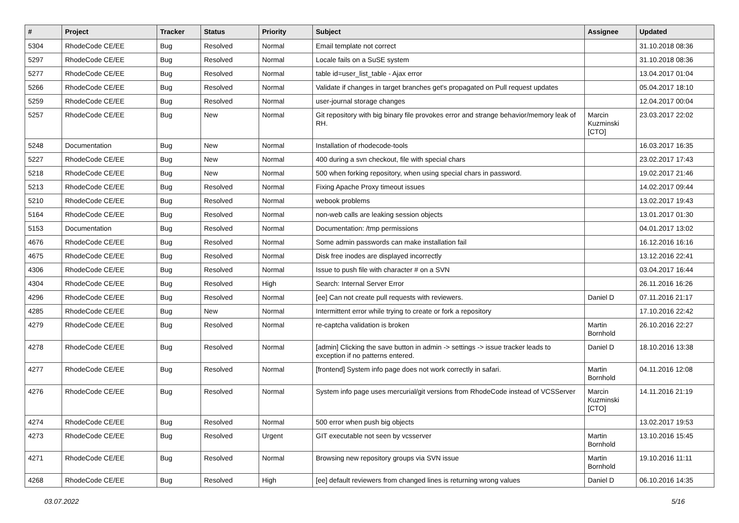| # | Project | Tracker | Status | Priority | Subject | Assignee | Updated |
| --- | --- | --- | --- | --- | --- | --- | --- |
| 5304 | RhodeCode CE/EE | Bug | Resolved | Normal | Email template not correct | | 31.10.2018 08:36 |
| 5297 | RhodeCode CE/EE | Bug | Resolved | Normal | Locale fails on a SuSE system | | 31.10.2018 08:36 |
| 5277 | RhodeCode CE/EE | Bug | Resolved | Normal | table id=user_list_table - Ajax error | | 13.04.2017 01:04 |
| 5266 | RhodeCode CE/EE | Bug | Resolved | Normal | Validate if changes in target branches get's propagated on Pull request updates | | 05.04.2017 18:10 |
| 5259 | RhodeCode CE/EE | Bug | Resolved | Normal | user-journal storage changes | | 12.04.2017 00:04 |
| 5257 | RhodeCode CE/EE | Bug | New | Normal | Git repository with big binary file provokes error and strange behavior/memory leak of RH. | Marcin Kuzminski [CTO] | 23.03.2017 22:02 |
| 5248 | Documentation | Bug | New | Normal | Installation of rhodecode-tools | | 16.03.2017 16:35 |
| 5227 | RhodeCode CE/EE | Bug | New | Normal | 400 during a svn checkout, file with special chars | | 23.02.2017 17:43 |
| 5218 | RhodeCode CE/EE | Bug | New | Normal | 500 when forking repository, when using special chars in password. | | 19.02.2017 21:46 |
| 5213 | RhodeCode CE/EE | Bug | Resolved | Normal | Fixing Apache Proxy timeout issues | | 14.02.2017 09:44 |
| 5210 | RhodeCode CE/EE | Bug | Resolved | Normal | webook problems | | 13.02.2017 19:43 |
| 5164 | RhodeCode CE/EE | Bug | Resolved | Normal | non-web calls are leaking session objects | | 13.01.2017 01:30 |
| 5153 | Documentation | Bug | Resolved | Normal | Documentation: /tmp permissions | | 04.01.2017 13:02 |
| 4676 | RhodeCode CE/EE | Bug | Resolved | Normal | Some admin passwords can make installation fail | | 16.12.2016 16:16 |
| 4675 | RhodeCode CE/EE | Bug | Resolved | Normal | Disk free inodes are displayed incorrectly | | 13.12.2016 22:41 |
| 4306 | RhodeCode CE/EE | Bug | Resolved | Normal | Issue to push file with character # on a SVN | | 03.04.2017 16:44 |
| 4304 | RhodeCode CE/EE | Bug | Resolved | High | Search: Internal Server Error | | 26.11.2016 16:26 |
| 4296 | RhodeCode CE/EE | Bug | Resolved | Normal | [ee] Can not create pull requests with reviewers. | Daniel D | 07.11.2016 21:17 |
| 4285 | RhodeCode CE/EE | Bug | New | Normal | Intermittent error while trying to create or fork a repository | | 17.10.2016 22:42 |
| 4279 | RhodeCode CE/EE | Bug | Resolved | Normal | re-captcha validation is broken | Martin Bornhold | 26.10.2016 22:27 |
| 4278 | RhodeCode CE/EE | Bug | Resolved | Normal | [admin] Clicking the save button in admin -> settings -> issue tracker leads to exception if no patterns entered. | Daniel D | 18.10.2016 13:38 |
| 4277 | RhodeCode CE/EE | Bug | Resolved | Normal | [frontend] System info page does not work correctly in safari. | Martin Bornhold | 04.11.2016 12:08 |
| 4276 | RhodeCode CE/EE | Bug | Resolved | Normal | System info page uses mercurial/git versions from RhodeCode instead of VCSServer | Marcin Kuzminski [CTO] | 14.11.2016 21:19 |
| 4274 | RhodeCode CE/EE | Bug | Resolved | Normal | 500 error when push big objects | | 13.02.2017 19:53 |
| 4273 | RhodeCode CE/EE | Bug | Resolved | Urgent | GIT executable not seen by vcsserver | Martin Bornhold | 13.10.2016 15:45 |
| 4271 | RhodeCode CE/EE | Bug | Resolved | Normal | Browsing new repository groups via SVN issue | Martin Bornhold | 19.10.2016 11:11 |
| 4268 | RhodeCode CE/EE | Bug | Resolved | High | [ee] default reviewers from changed lines is returning wrong values | Daniel D | 06.10.2016 14:35 |
03.07.2022 5/16